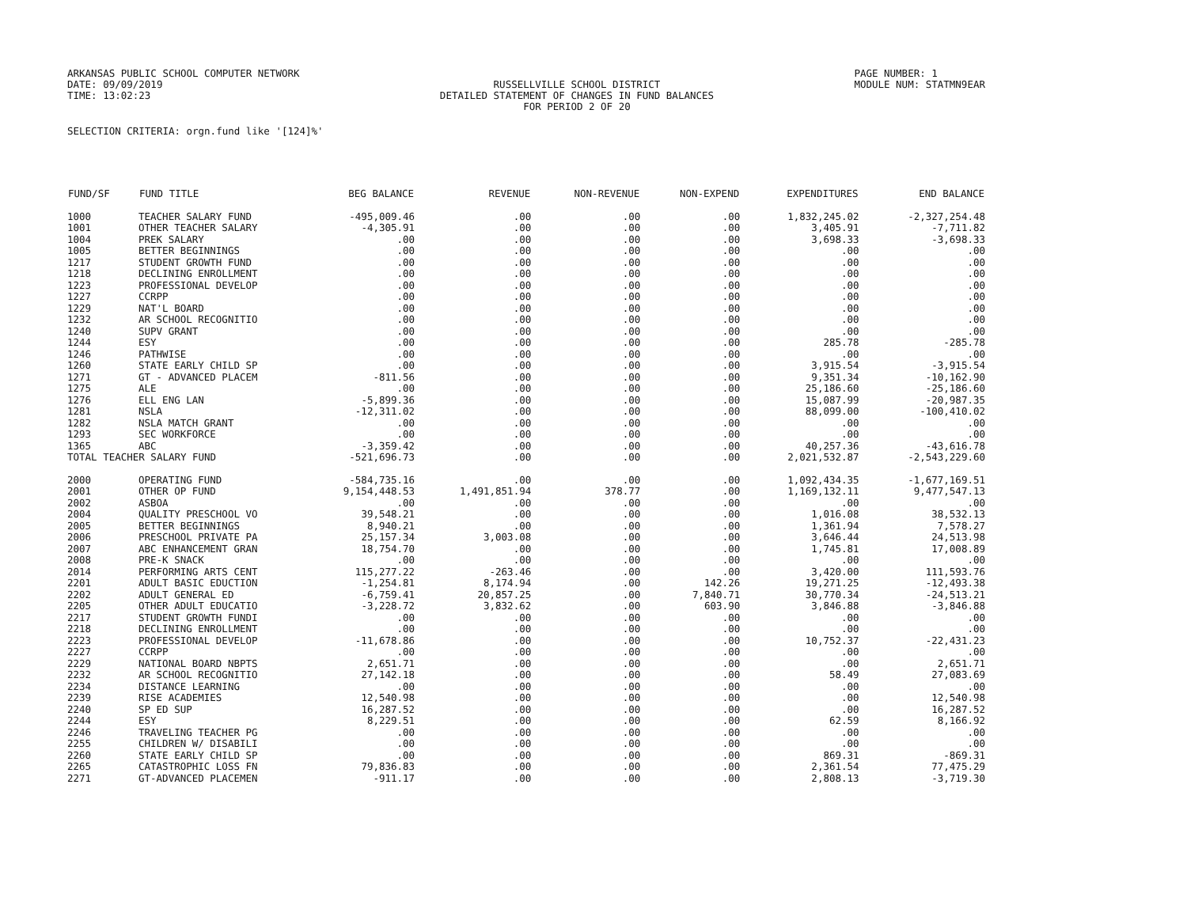ARKANSAS PUBLIC SCHOOL COMPUTER NETWORK
DATE: 09/09/2019
TIME: 13:02:23
RUSSELLVILLE SCHOOL DISTRICT
DETAILED STATEMENT OF CHANGES IN FUND BALANCES
FOR PERIOD 2 OF 20
PAGE NUMBER: 1
MODULE NUM: STATMN9EAR
SELECTION CRITERIA: orgn.fund like '[124]%'
| FUND/SF | FUND TITLE | BEG BALANCE | REVENUE | NON-REVENUE | NON-EXPEND | EXPENDITURES | END BALANCE |
| --- | --- | --- | --- | --- | --- | --- | --- |
| 1000 | TEACHER SALARY FUND | -495,009.46 | .00 | .00 | .00 | 1,832,245.02 | -2,327,254.48 |
| 1001 | OTHER TEACHER SALARY | -4,305.91 | .00 | .00 | .00 | 3,405.91 | -7,711.82 |
| 1004 | PREK SALARY | .00 | .00 | .00 | .00 | 3,698.33 | -3,698.33 |
| 1005 | BETTER BEGINNINGS | .00 | .00 | .00 | .00 | .00 | .00 |
| 1217 | STUDENT GROWTH FUND | .00 | .00 | .00 | .00 | .00 | .00 |
| 1218 | DECLINING ENROLLMENT | .00 | .00 | .00 | .00 | .00 | .00 |
| 1223 | PROFESSIONAL DEVELOP | .00 | .00 | .00 | .00 | .00 | .00 |
| 1227 | CCRPP | .00 | .00 | .00 | .00 | .00 | .00 |
| 1229 | NAT'L BOARD | .00 | .00 | .00 | .00 | .00 | .00 |
| 1232 | AR SCHOOL RECOGNITIO | .00 | .00 | .00 | .00 | .00 | .00 |
| 1240 | SUPV GRANT | .00 | .00 | .00 | .00 | .00 | .00 |
| 1244 | ESY | .00 | .00 | .00 | .00 | 285.78 | -285.78 |
| 1246 | PATHWISE | .00 | .00 | .00 | .00 | .00 | .00 |
| 1260 | STATE EARLY CHILD SP | .00 | .00 | .00 | .00 | 3,915.54 | -3,915.54 |
| 1271 | GT - ADVANCED PLACEM | -811.56 | .00 | .00 | .00 | 9,351.34 | -10,162.90 |
| 1275 | ALE | .00 | .00 | .00 | .00 | 25,186.60 | -25,186.60 |
| 1276 | ELL ENG LAN | -5,899.36 | .00 | .00 | .00 | 15,087.99 | -20,987.35 |
| 1281 | NSLA | -12,311.02 | .00 | .00 | .00 | 88,099.00 | -100,410.02 |
| 1282 | NSLA MATCH GRANT | .00 | .00 | .00 | .00 | .00 | .00 |
| 1293 | SEC WORKFORCE | .00 | .00 | .00 | .00 | .00 | .00 |
| 1365 | ABC | -3,359.42 | .00 | .00 | .00 | 40,257.36 | -43,616.78 |
| TOTAL TEACHER SALARY FUND | | -521,696.73 | .00 | .00 | .00 | 2,021,532.87 | -2,543,229.60 |
| 2000 | OPERATING FUND | -584,735.16 | .00 | .00 | .00 | 1,092,434.35 | -1,677,169.51 |
| 2001 | OTHER OP FUND | 9,154,448.53 | 1,491,851.94 | 378.77 | .00 | 1,169,132.11 | 9,477,547.13 |
| 2002 | ASBOA | .00 | .00 | .00 | .00 | .00 | .00 |
| 2004 | QUALITY PRESCHOOL VO | 39,548.21 | .00 | .00 | .00 | 1,016.08 | 38,532.13 |
| 2005 | BETTER BEGINNINGS | 8,940.21 | .00 | .00 | .00 | 1,361.94 | 7,578.27 |
| 2006 | PRESCHOOL PRIVATE PA | 25,157.34 | 3,003.08 | .00 | .00 | 3,646.44 | 24,513.98 |
| 2007 | ABC ENHANCEMENT GRAN | 18,754.70 | .00 | .00 | .00 | 1,745.81 | 17,008.89 |
| 2008 | PRE-K SNACK | .00 | .00 | .00 | .00 | .00 | .00 |
| 2014 | PERFORMING ARTS CENT | 115,277.22 | -263.46 | .00 | .00 | 3,420.00 | 111,593.76 |
| 2201 | ADULT BASIC EDUCTION | -1,254.81 | 8,174.94 | .00 | 142.26 | 19,271.25 | -12,493.38 |
| 2202 | ADULT GENERAL ED | -6,759.41 | 20,857.25 | .00 | 7,840.71 | 30,770.34 | -24,513.21 |
| 2205 | OTHER ADULT EDUCATIO | -3,228.72 | 3,832.62 | .00 | 603.90 | 3,846.88 | -3,846.88 |
| 2217 | STUDENT GROWTH FUNDI | .00 | .00 | .00 | .00 | .00 | .00 |
| 2218 | DECLINING ENROLLMENT | .00 | .00 | .00 | .00 | .00 | .00 |
| 2223 | PROFESSIONAL DEVELOP | -11,678.86 | .00 | .00 | .00 | 10,752.37 | -22,431.23 |
| 2227 | CCRPP | .00 | .00 | .00 | .00 | .00 | .00 |
| 2229 | NATIONAL BOARD NBPTS | 2,651.71 | .00 | .00 | .00 | .00 | 2,651.71 |
| 2232 | AR SCHOOL RECOGNITIO | 27,142.18 | .00 | .00 | .00 | 58.49 | 27,083.69 |
| 2234 | DISTANCE LEARNING | .00 | .00 | .00 | .00 | .00 | .00 |
| 2239 | RISE ACADEMIES | 12,540.98 | .00 | .00 | .00 | .00 | 12,540.98 |
| 2240 | SP ED SUP | 16,287.52 | .00 | .00 | .00 | .00 | 16,287.52 |
| 2244 | ESY | 8,229.51 | .00 | .00 | .00 | 62.59 | 8,166.92 |
| 2246 | TRAVELING TEACHER PG | .00 | .00 | .00 | .00 | .00 | .00 |
| 2255 | CHILDREN W/ DISABILI | .00 | .00 | .00 | .00 | .00 | .00 |
| 2260 | STATE EARLY CHILD SP | .00 | .00 | .00 | .00 | 869.31 | -869.31 |
| 2265 | CATASTROPHIC LOSS FN | 79,836.83 | .00 | .00 | .00 | 2,361.54 | 77,475.29 |
| 2271 | GT-ADVANCED PLACEMEN | -911.17 | .00 | .00 | .00 | 2,808.13 | -3,719.30 |